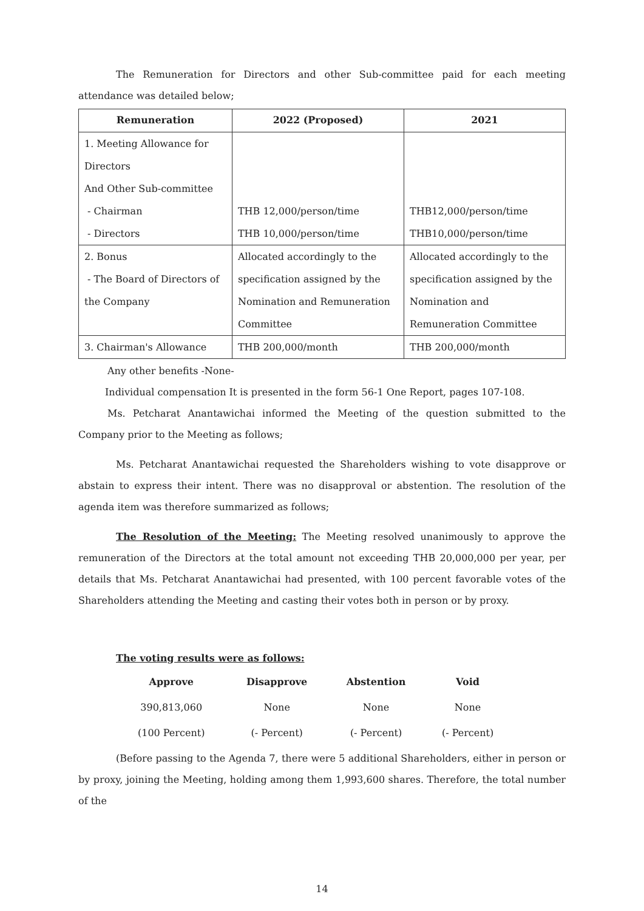The Remuneration for Directors and other Sub-committee paid for each meeting attendance was detailed below;
| Remuneration | 2022 (Proposed) | 2021 |
| --- | --- | --- |
| 1. Meeting Allowance for Directors And Other Sub-committee - Chairman - Directors | THB 12,000/person/time THB 10,000/person/time | THB12,000/person/time THB10,000/person/time |
| 2. Bonus - The Board of Directors of the Company | Allocated accordingly to the specification assigned by the Nomination and Remuneration Committee | Allocated accordingly to the specification assigned by the Nomination and Remuneration Committee |
| 3. Chairman's Allowance | THB 200,000/month | THB 200,000/month |
Any other benefits -None-
Individual compensation It is presented in the form 56-1 One Report, pages 107-108.
Ms. Petcharat Anantawichai informed the Meeting of the question submitted to the Company prior to the Meeting as follows;
Ms. Petcharat Anantawichai requested the Shareholders wishing to vote disapprove or abstain to express their intent. There was no disapproval or abstention. The resolution of the agenda item was therefore summarized as follows;
The Resolution of the Meeting: The Meeting resolved unanimously to approve the remuneration of the Directors at the total amount not exceeding THB 20,000,000 per year, per details that Ms. Petcharat Anantawichai had presented, with 100 percent favorable votes of the Shareholders attending the Meeting and casting their votes both in person or by proxy.
The voting results were as follows:
| Approve | Disapprove | Abstention | Void |
| --- | --- | --- | --- |
| 390,813,060 | None | None | None |
| (100 Percent) | (- Percent) | (- Percent) | (- Percent) |
(Before passing to the Agenda 7, there were 5 additional Shareholders, either in person or by proxy, joining the Meeting, holding among them 1,993,600 shares. Therefore, the total number of the
14